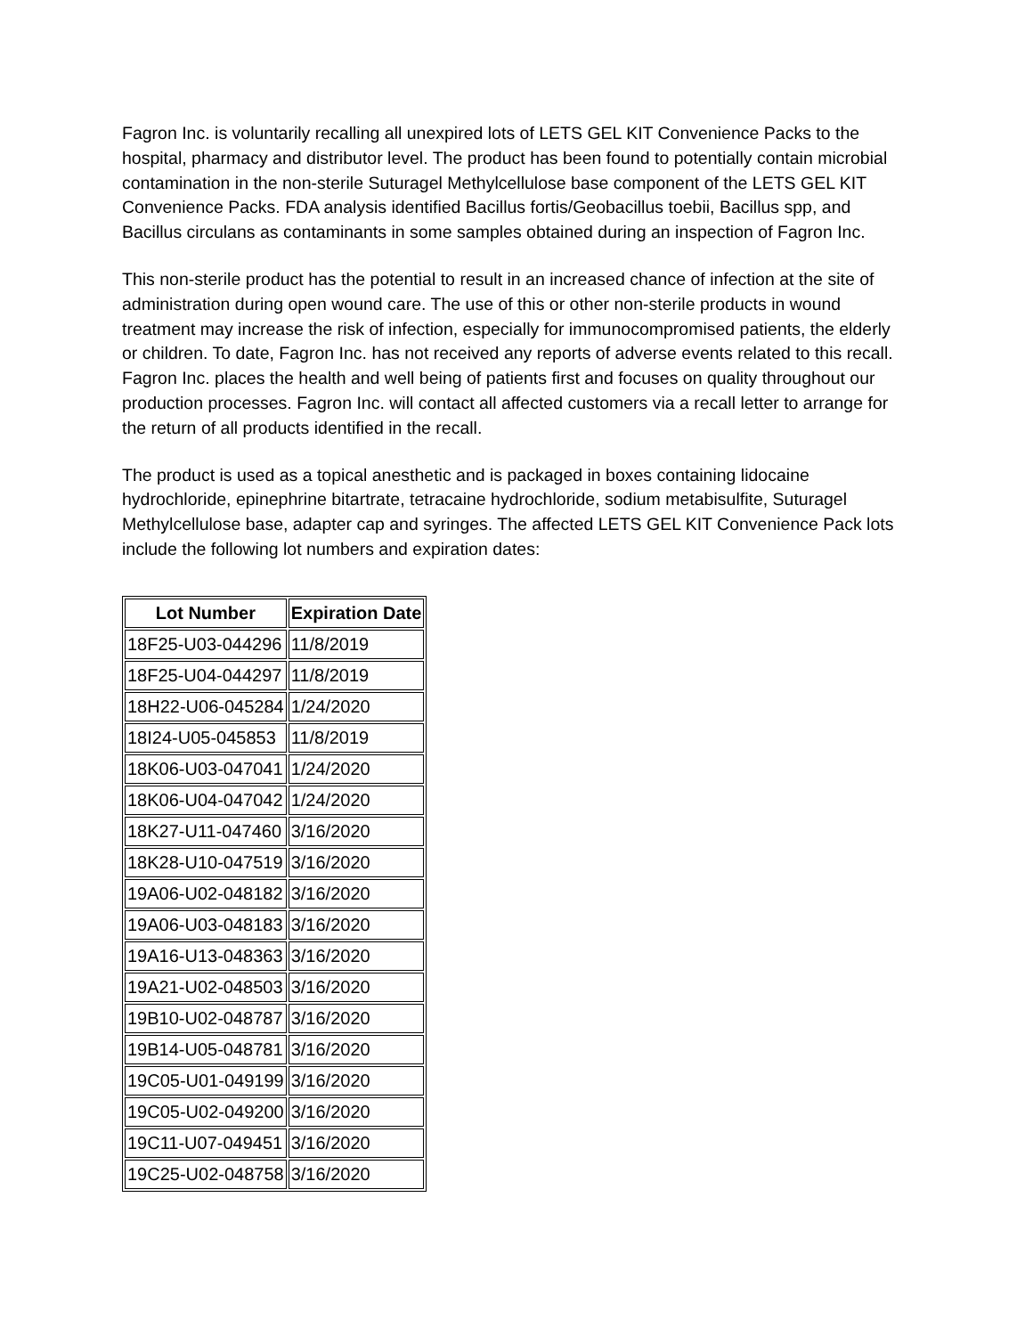Fagron Inc. is voluntarily recalling all unexpired lots of LETS GEL KIT Convenience Packs to the hospital, pharmacy and distributor level. The product has been found to potentially contain microbial contamination in the non-sterile Suturagel Methylcellulose base component of the LETS GEL KIT Convenience Packs. FDA analysis identified Bacillus fortis/Geobacillus toebii, Bacillus spp, and Bacillus circulans as contaminants in some samples obtained during an inspection of Fagron Inc.
This non-sterile product has the potential to result in an increased chance of infection at the site of administration during open wound care. The use of this or other non-sterile products in wound treatment may increase the risk of infection, especially for immunocompromised patients, the elderly or children. To date, Fagron Inc. has not received any reports of adverse events related to this recall. Fagron Inc. places the health and well being of patients first and focuses on quality throughout our production processes. Fagron Inc. will contact all affected customers via a recall letter to arrange for the return of all products identified in the recall.
The product is used as a topical anesthetic and is packaged in boxes containing lidocaine hydrochloride, epinephrine bitartrate, tetracaine hydrochloride, sodium metabisulfite, Suturagel Methylcellulose base, adapter cap and syringes. The affected LETS GEL KIT Convenience Pack lots include the following lot numbers and expiration dates:
| Lot Number | Expiration Date |
| --- | --- |
| 18F25-U03-044296 | 11/8/2019 |
| 18F25-U04-044297 | 11/8/2019 |
| 18H22-U06-045284 | 1/24/2020 |
| 18I24-U05-045853 | 11/8/2019 |
| 18K06-U03-047041 | 1/24/2020 |
| 18K06-U04-047042 | 1/24/2020 |
| 18K27-U11-047460 | 3/16/2020 |
| 18K28-U10-047519 | 3/16/2020 |
| 19A06-U02-048182 | 3/16/2020 |
| 19A06-U03-048183 | 3/16/2020 |
| 19A16-U13-048363 | 3/16/2020 |
| 19A21-U02-048503 | 3/16/2020 |
| 19B10-U02-048787 | 3/16/2020 |
| 19B14-U05-048781 | 3/16/2020 |
| 19C05-U01-049199 | 3/16/2020 |
| 19C05-U02-049200 | 3/16/2020 |
| 19C11-U07-049451 | 3/16/2020 |
| 19C25-U02-048758 | 3/16/2020 |